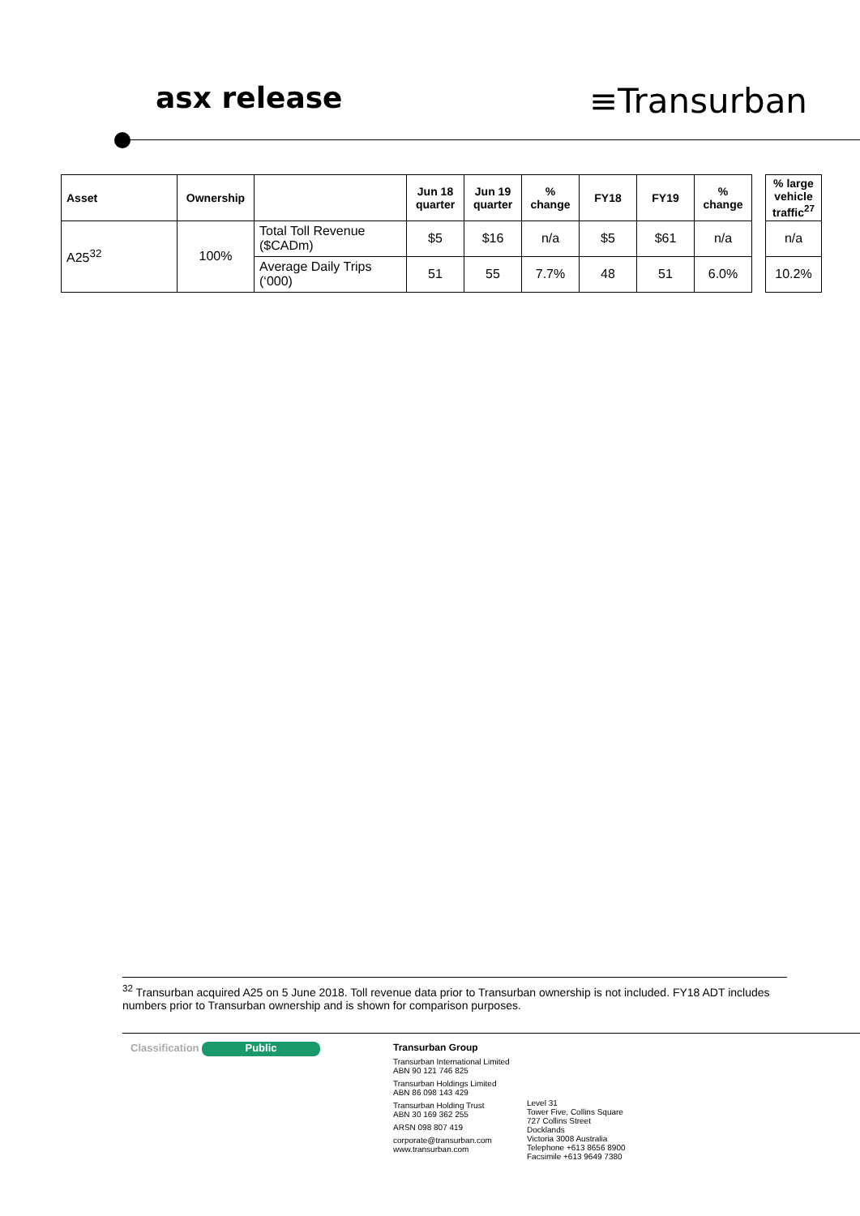asx release
≡Transurban
| Asset | Ownership | | Jun 18 quarter | Jun 19 quarter | % change | FY18 | FY19 | % change | | % large vehicle traffic<sup>27</sup> |
| A25<sup>32</sup> | 100% | Total Toll Revenue ($CADm) | $5 | $16 | n/a | $5 | $61 | n/a | | n/a |
| | | Average Daily Trips (‘000) | 51 | 55 | 7.7% | 48 | 51 | 6.0% | | 10.2% |
<sup>32</sup> Transurban acquired A25 on 5 June 2018. Toll revenue data prior to Transurban ownership is not included. FY18 ADT includes numbers prior to Transurban ownership and is shown for comparison purposes.
Classification
Public
Transurban Group
Transurban International Limited
ABN 90 121 746 825
Transurban Holdings Limited
ABN 86 098 143 429
Transurban Holding Trust
ABN 30 169 362 255
ARSN 098 807 419
corporate@transurban.com
www.transurban.com
Level 31
Tower Five, Collins Square
727 Collins Street
Docklands
Victoria 3008 Australia
Telephone +613 8656 8900
Facsimile +613 9649 7380